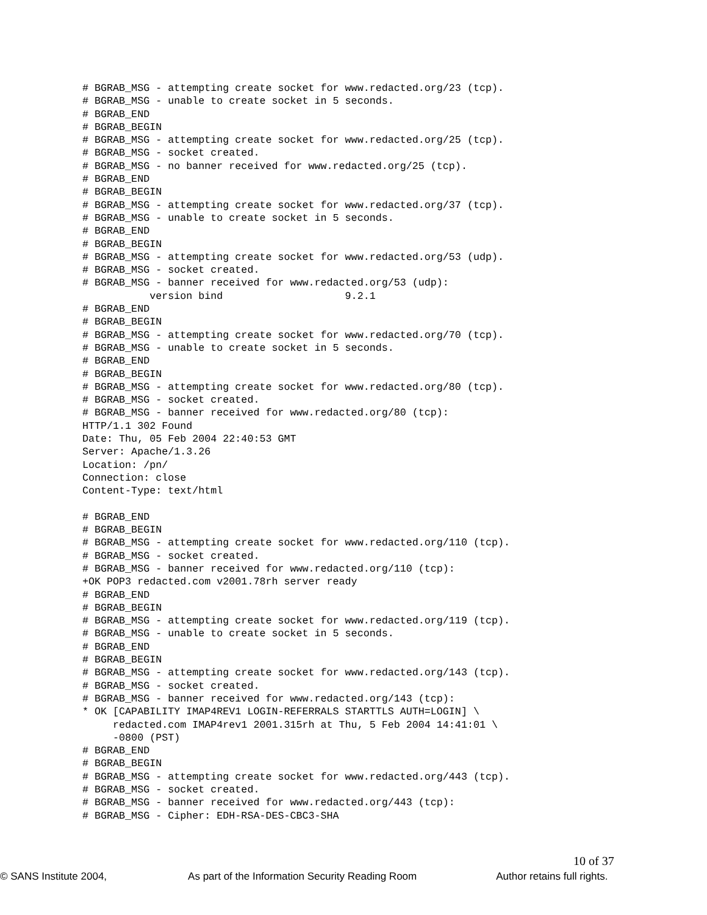# BGRAB_MSG - attempting create socket for www.redacted.org/23 (tcp).
# BGRAB_MSG - unable to create socket in 5 seconds.
# BGRAB_END
# BGRAB_BEGIN
# BGRAB_MSG - attempting create socket for www.redacted.org/25 (tcp).
# BGRAB_MSG - socket created.
# BGRAB_MSG - no banner received for www.redacted.org/25 (tcp).
# BGRAB_END
# BGRAB_BEGIN
# BGRAB_MSG - attempting create socket for www.redacted.org/37 (tcp).
# BGRAB_MSG - unable to create socket in 5 seconds.
# BGRAB_END
# BGRAB_BEGIN
# BGRAB_MSG - attempting create socket for www.redacted.org/53 (udp).
# BGRAB_MSG - socket created.
# BGRAB_MSG - banner received for www.redacted.org/53 (udp):
           version bind                    9.2.1
# BGRAB_END
# BGRAB_BEGIN
# BGRAB_MSG - attempting create socket for www.redacted.org/70 (tcp).
# BGRAB_MSG - unable to create socket in 5 seconds.
# BGRAB_END
# BGRAB_BEGIN
# BGRAB_MSG - attempting create socket for www.redacted.org/80 (tcp).
# BGRAB_MSG - socket created.
# BGRAB_MSG - banner received for www.redacted.org/80 (tcp):
HTTP/1.1 302 Found
Date: Thu, 05 Feb 2004 22:40:53 GMT
Server: Apache/1.3.26
Location: /pn/
Connection: close
Content-Type: text/html

# BGRAB_END
# BGRAB_BEGIN
# BGRAB_MSG - attempting create socket for www.redacted.org/110 (tcp).
# BGRAB_MSG - socket created.
# BGRAB_MSG - banner received for www.redacted.org/110 (tcp):
+OK POP3 redacted.com v2001.78rh server ready
# BGRAB_END
# BGRAB_BEGIN
# BGRAB_MSG - attempting create socket for www.redacted.org/119 (tcp).
# BGRAB_MSG - unable to create socket in 5 seconds.
# BGRAB_END
# BGRAB_BEGIN
# BGRAB_MSG - attempting create socket for www.redacted.org/143 (tcp).
# BGRAB_MSG - socket created.
# BGRAB_MSG - banner received for www.redacted.org/143 (tcp):
* OK [CAPABILITY IMAP4REV1 LOGIN-REFERRALS STARTTLS AUTH=LOGIN] \
     redacted.com IMAP4rev1 2001.315rh at Thu, 5 Feb 2004 14:41:01 \
     -0800 (PST)
# BGRAB_END
# BGRAB_BEGIN
# BGRAB_MSG - attempting create socket for www.redacted.org/443 (tcp).
# BGRAB_MSG - socket created.
# BGRAB_MSG - banner received for www.redacted.org/443 (tcp):
# BGRAB_MSG - Cipher: EDH-RSA-DES-CBC3-SHA
10 of 37
© SANS Institute 2004, As part of the Information Security Reading Room Author retains full rights.